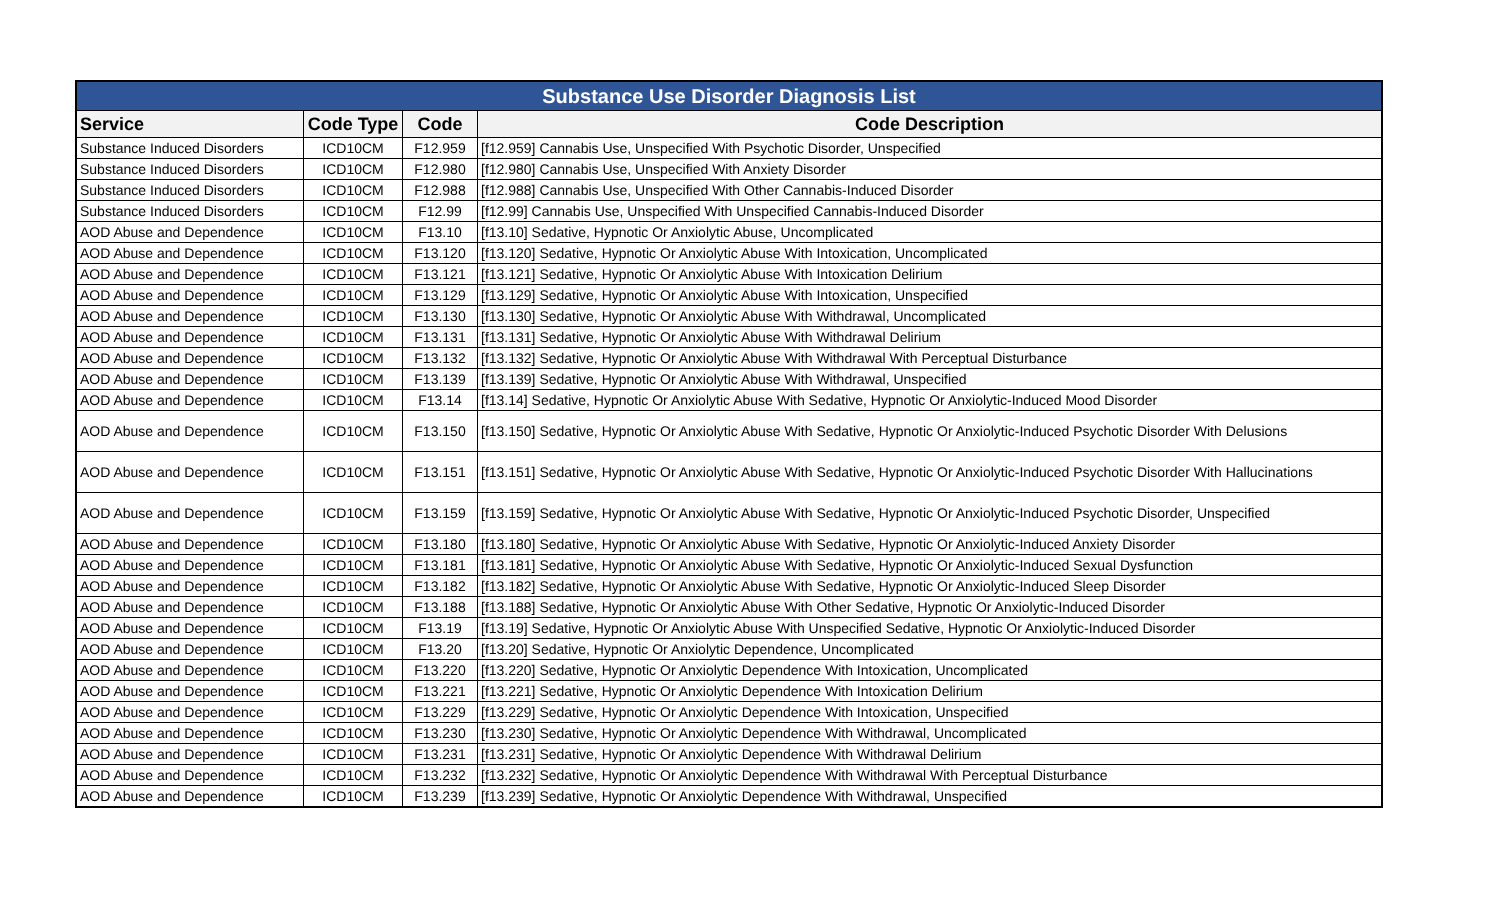| Substance Use Disorder Diagnosis List | | | |
| --- | --- | --- | --- |
| Service | Code Type | Code | Code Description |
| Substance Induced Disorders | ICD10CM | F12.959 | [f12.959] Cannabis Use, Unspecified With Psychotic Disorder, Unspecified |
| Substance Induced Disorders | ICD10CM | F12.980 | [f12.980] Cannabis Use, Unspecified With Anxiety Disorder |
| Substance Induced Disorders | ICD10CM | F12.988 | [f12.988] Cannabis Use, Unspecified With Other Cannabis-Induced Disorder |
| Substance Induced Disorders | ICD10CM | F12.99 | [f12.99] Cannabis Use, Unspecified With Unspecified Cannabis-Induced Disorder |
| AOD Abuse and Dependence | ICD10CM | F13.10 | [f13.10] Sedative, Hypnotic Or Anxiolytic Abuse, Uncomplicated |
| AOD Abuse and Dependence | ICD10CM | F13.120 | [f13.120] Sedative, Hypnotic Or Anxiolytic Abuse With Intoxication, Uncomplicated |
| AOD Abuse and Dependence | ICD10CM | F13.121 | [f13.121] Sedative, Hypnotic Or Anxiolytic Abuse With Intoxication Delirium |
| AOD Abuse and Dependence | ICD10CM | F13.129 | [f13.129] Sedative, Hypnotic Or Anxiolytic Abuse With Intoxication, Unspecified |
| AOD Abuse and Dependence | ICD10CM | F13.130 | [f13.130] Sedative, Hypnotic Or Anxiolytic Abuse With Withdrawal, Uncomplicated |
| AOD Abuse and Dependence | ICD10CM | F13.131 | [f13.131] Sedative, Hypnotic Or Anxiolytic Abuse With Withdrawal Delirium |
| AOD Abuse and Dependence | ICD10CM | F13.132 | [f13.132] Sedative, Hypnotic Or Anxiolytic Abuse With Withdrawal With Perceptual Disturbance |
| AOD Abuse and Dependence | ICD10CM | F13.139 | [f13.139] Sedative, Hypnotic Or Anxiolytic Abuse With Withdrawal, Unspecified |
| AOD Abuse and Dependence | ICD10CM | F13.14 | [f13.14] Sedative, Hypnotic Or Anxiolytic Abuse With Sedative, Hypnotic Or Anxiolytic-Induced Mood Disorder |
| AOD Abuse and Dependence | ICD10CM | F13.150 | [f13.150] Sedative, Hypnotic Or Anxiolytic Abuse With Sedative, Hypnotic Or Anxiolytic-Induced Psychotic Disorder With Delusions |
| AOD Abuse and Dependence | ICD10CM | F13.151 | [f13.151] Sedative, Hypnotic Or Anxiolytic Abuse With Sedative, Hypnotic Or Anxiolytic-Induced Psychotic Disorder With Hallucinations |
| AOD Abuse and Dependence | ICD10CM | F13.159 | [f13.159] Sedative, Hypnotic Or Anxiolytic Abuse With Sedative, Hypnotic Or Anxiolytic-Induced Psychotic Disorder, Unspecified |
| AOD Abuse and Dependence | ICD10CM | F13.180 | [f13.180] Sedative, Hypnotic Or Anxiolytic Abuse With Sedative, Hypnotic Or Anxiolytic-Induced Anxiety Disorder |
| AOD Abuse and Dependence | ICD10CM | F13.181 | [f13.181] Sedative, Hypnotic Or Anxiolytic Abuse With Sedative, Hypnotic Or Anxiolytic-Induced Sexual Dysfunction |
| AOD Abuse and Dependence | ICD10CM | F13.182 | [f13.182] Sedative, Hypnotic Or Anxiolytic Abuse With Sedative, Hypnotic Or Anxiolytic-Induced Sleep Disorder |
| AOD Abuse and Dependence | ICD10CM | F13.188 | [f13.188] Sedative, Hypnotic Or Anxiolytic Abuse With Other Sedative, Hypnotic Or Anxiolytic-Induced Disorder |
| AOD Abuse and Dependence | ICD10CM | F13.19 | [f13.19] Sedative, Hypnotic Or Anxiolytic Abuse With Unspecified Sedative, Hypnotic Or Anxiolytic-Induced Disorder |
| AOD Abuse and Dependence | ICD10CM | F13.20 | [f13.20] Sedative, Hypnotic Or Anxiolytic Dependence, Uncomplicated |
| AOD Abuse and Dependence | ICD10CM | F13.220 | [f13.220] Sedative, Hypnotic Or Anxiolytic Dependence With Intoxication, Uncomplicated |
| AOD Abuse and Dependence | ICD10CM | F13.221 | [f13.221] Sedative, Hypnotic Or Anxiolytic Dependence With Intoxication Delirium |
| AOD Abuse and Dependence | ICD10CM | F13.229 | [f13.229] Sedative, Hypnotic Or Anxiolytic Dependence With Intoxication, Unspecified |
| AOD Abuse and Dependence | ICD10CM | F13.230 | [f13.230] Sedative, Hypnotic Or Anxiolytic Dependence With Withdrawal, Uncomplicated |
| AOD Abuse and Dependence | ICD10CM | F13.231 | [f13.231] Sedative, Hypnotic Or Anxiolytic Dependence With Withdrawal Delirium |
| AOD Abuse and Dependence | ICD10CM | F13.232 | [f13.232] Sedative, Hypnotic Or Anxiolytic Dependence With Withdrawal With Perceptual Disturbance |
| AOD Abuse and Dependence | ICD10CM | F13.239 | [f13.239] Sedative, Hypnotic Or Anxiolytic Dependence With Withdrawal, Unspecified |